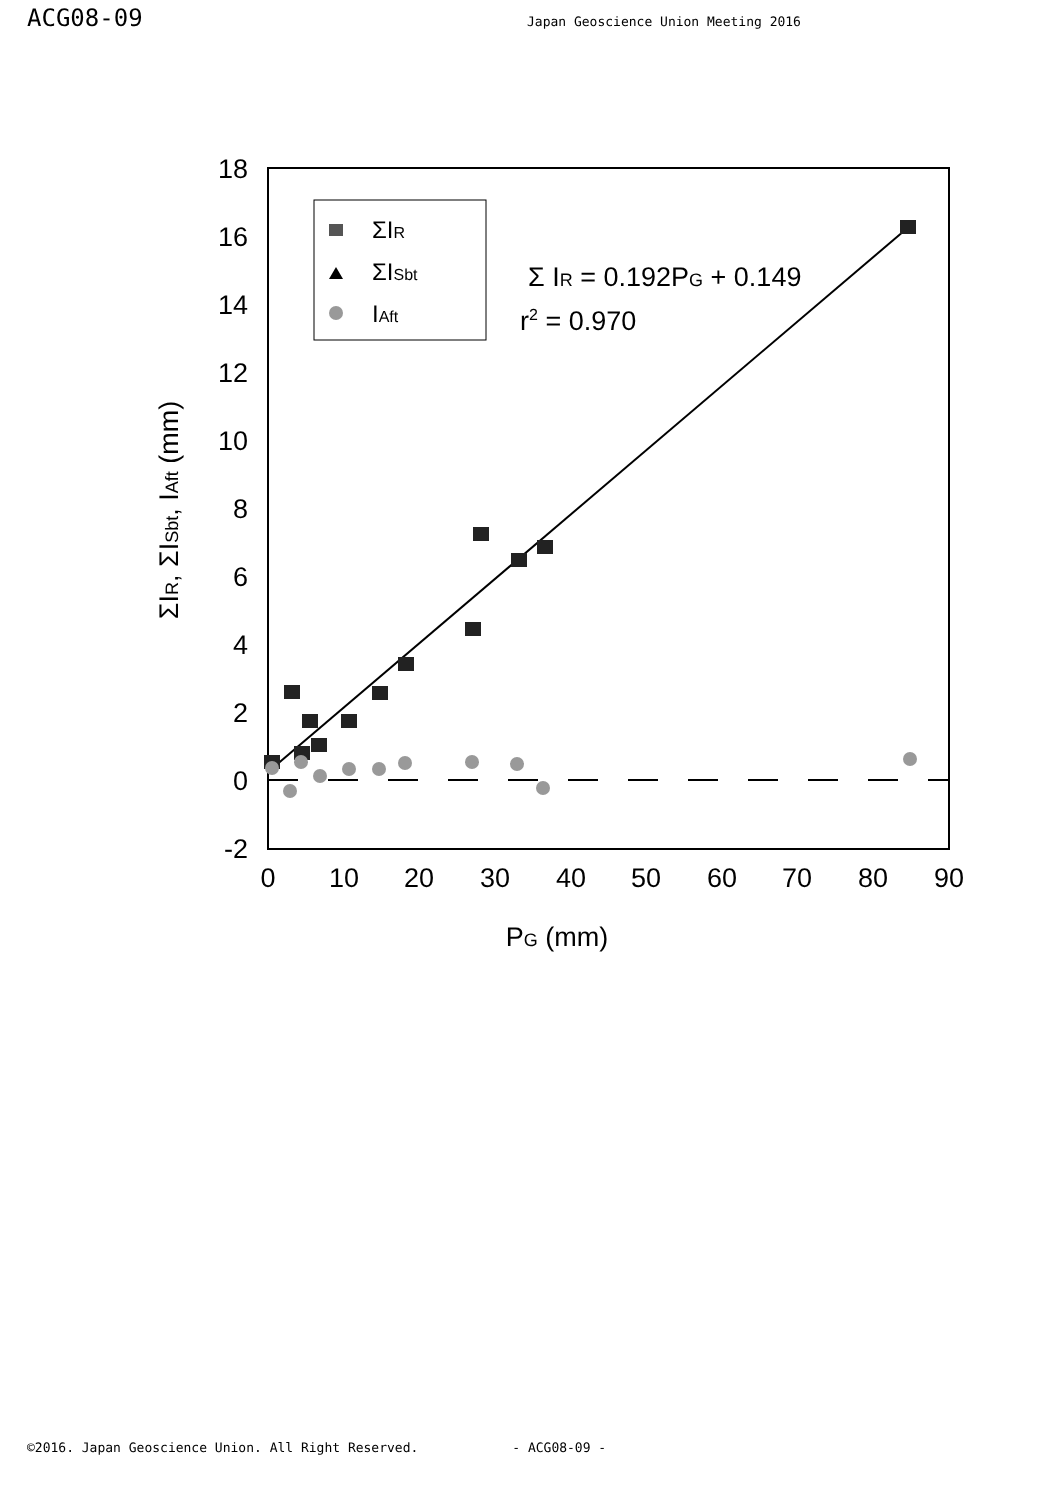ACG08-09
Japan Geoscience Union Meeting 2016
18
16
14
12
10
8
6
4
2
0
-2
0
10
20
30
40
50
60
70
80
90
PG (mm)
ΣIR, ΣISbt, IAft (mm)
ΣIR
ΣISbt
IAft
Σ IR = 0.192PG + 0.149
r2 = 0.970
©2016. Japan Geoscience Union. All Right Reserved. - ACG08-09 -